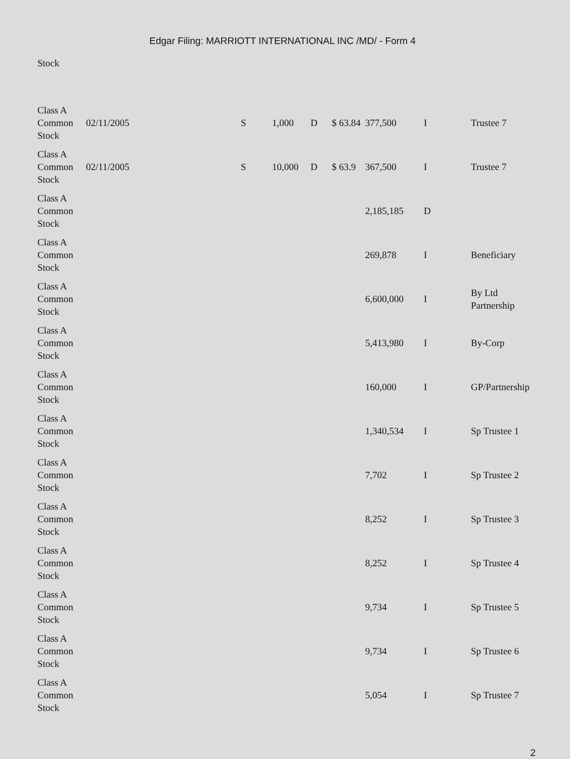Edgar Filing: MARRIOTT INTERNATIONAL INC /MD/ - Form 4
| Stock | | | | | | | | |
| Class A Common Stock | 02/11/2005 | S | 1,000 | D | $ 63.84 | 377,500 | I | Trustee 7 |
| Class A Common Stock | 02/11/2005 | S | 10,000 | D | $ 63.9 | 367,500 | I | Trustee 7 |
| Class A Common Stock | | | | | | 2,185,185 | D | |
| Class A Common Stock | | | | | | 269,878 | I | Beneficiary |
| Class A Common Stock | | | | | | 6,600,000 | I | By Ltd Partnership |
| Class A Common Stock | | | | | | 5,413,980 | I | By-Corp |
| Class A Common Stock | | | | | | 160,000 | I | GP/Partnership |
| Class A Common Stock | | | | | | 1,340,534 | I | Sp Trustee 1 |
| Class A Common Stock | | | | | | 7,702 | I | Sp Trustee 2 |
| Class A Common Stock | | | | | | 8,252 | I | Sp Trustee 3 |
| Class A Common Stock | | | | | | 8,252 | I | Sp Trustee 4 |
| Class A Common Stock | | | | | | 9,734 | I | Sp Trustee 5 |
| Class A Common Stock | | | | | | 9,734 | I | Sp Trustee 6 |
| Class A Common Stock | | | | | | 5,054 | I | Sp Trustee 7 |
2